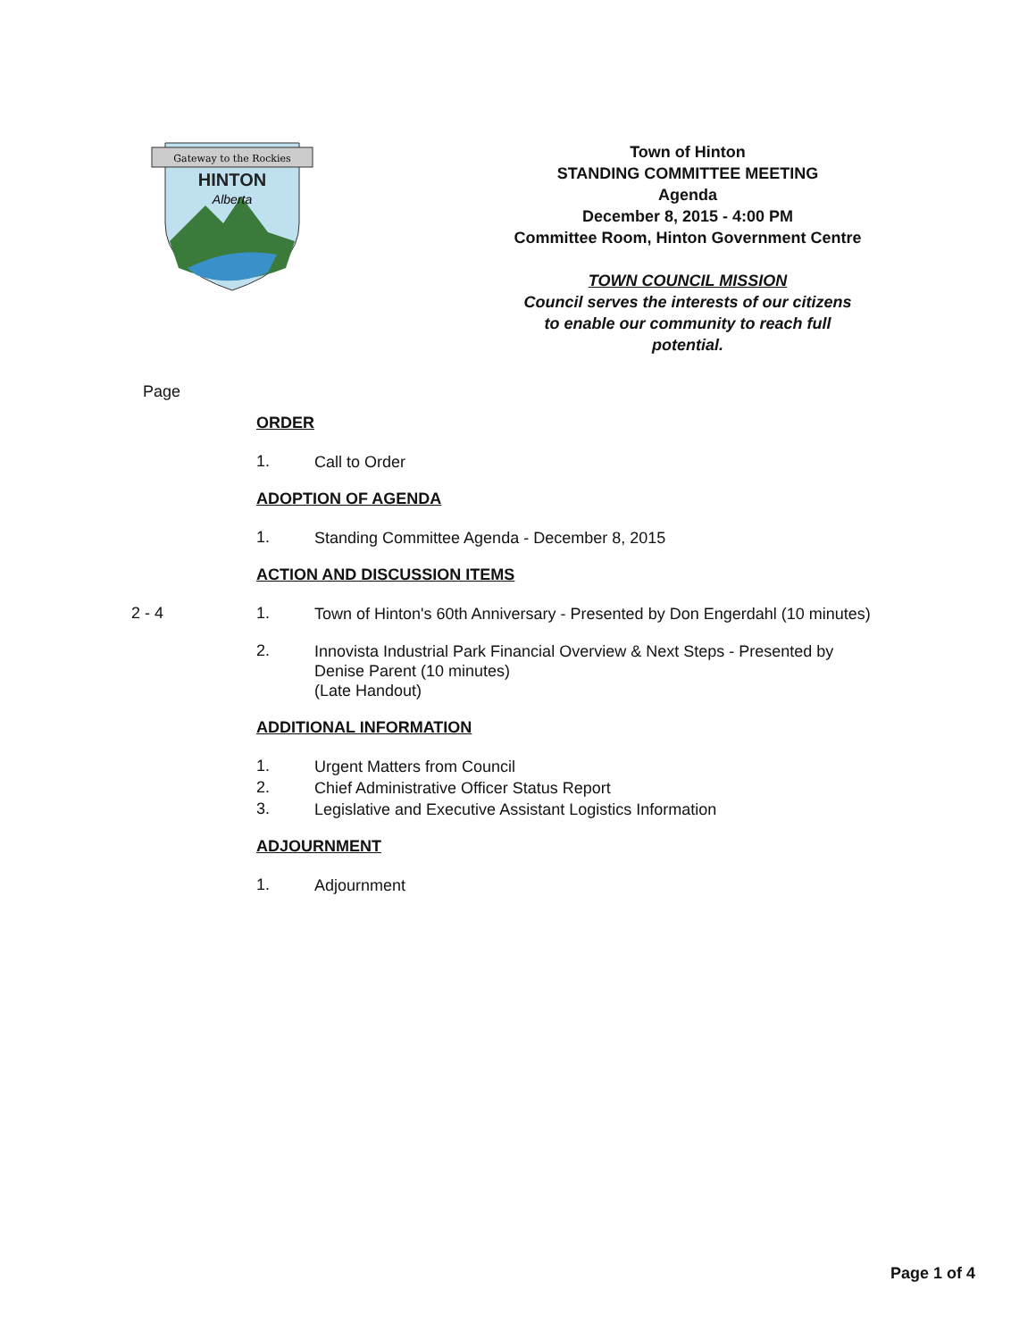Gateway to the Rockies
HINTON
Alberta
Town of Hinton
STANDING COMMITTEE MEETING
Agenda
December 8, 2015 - 4:00 PM
Committee Room, Hinton Government Centre
TOWN COUNCIL MISSION
Council serves the interests of our citizens
to enable our community to reach full
potential.
Page
ORDER
1.
Call to Order
ADOPTION OF AGENDA
1.
Standing Committee Agenda - December 8, 2015
ACTION AND DISCUSSION ITEMS
2 - 4 1.
Town of Hinton's 60th Anniversary - Presented by Don Engerdahl (10 minutes)
2.
Innovista Industrial Park Financial Overview & Next Steps - Presented by Denise Parent (10 minutes)
(Late Handout)
ADDITIONAL INFORMATION
1.
Urgent Matters from Council
2.
Chief Administrative Officer Status Report
3.
Legislative and Executive Assistant Logistics Information
ADJOURNMENT
1.
Adjournment
Page 1 of 4